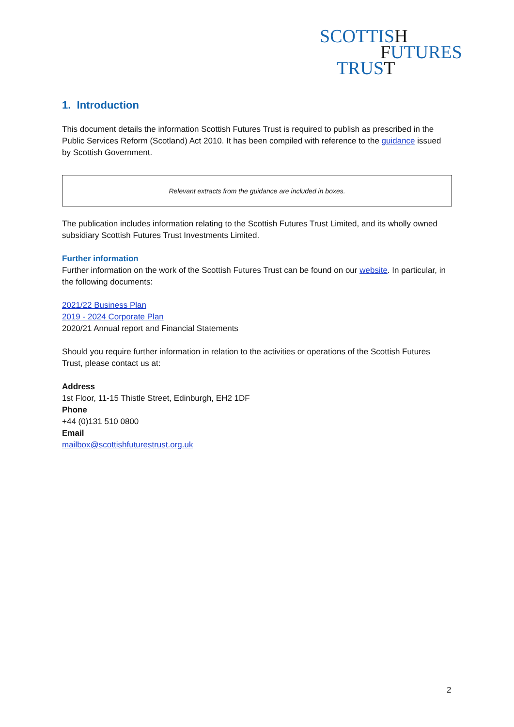SCOTTISH
FUTURES
TRUST
1. Introduction
This document details the information Scottish Futures Trust is required to publish as prescribed in the Public Services Reform (Scotland) Act 2010. It has been compiled with reference to the guidance issued by Scottish Government.
Relevant extracts from the guidance are included in boxes.
The publication includes information relating to the Scottish Futures Trust Limited, and its wholly owned subsidiary Scottish Futures Trust Investments Limited.
Further information
Further information on the work of the Scottish Futures Trust can be found on our website. In particular, in the following documents:
2021/22 Business Plan
2019 - 2024 Corporate Plan
2020/21 Annual report and Financial Statements
Should you require further information in relation to the activities or operations of the Scottish Futures Trust, please contact us at:
Address
1st Floor, 11-15 Thistle Street, Edinburgh, EH2 1DF
Phone
+44 (0)131 510 0800
Email
mailbox@scottishfuturestrust.org.uk
2